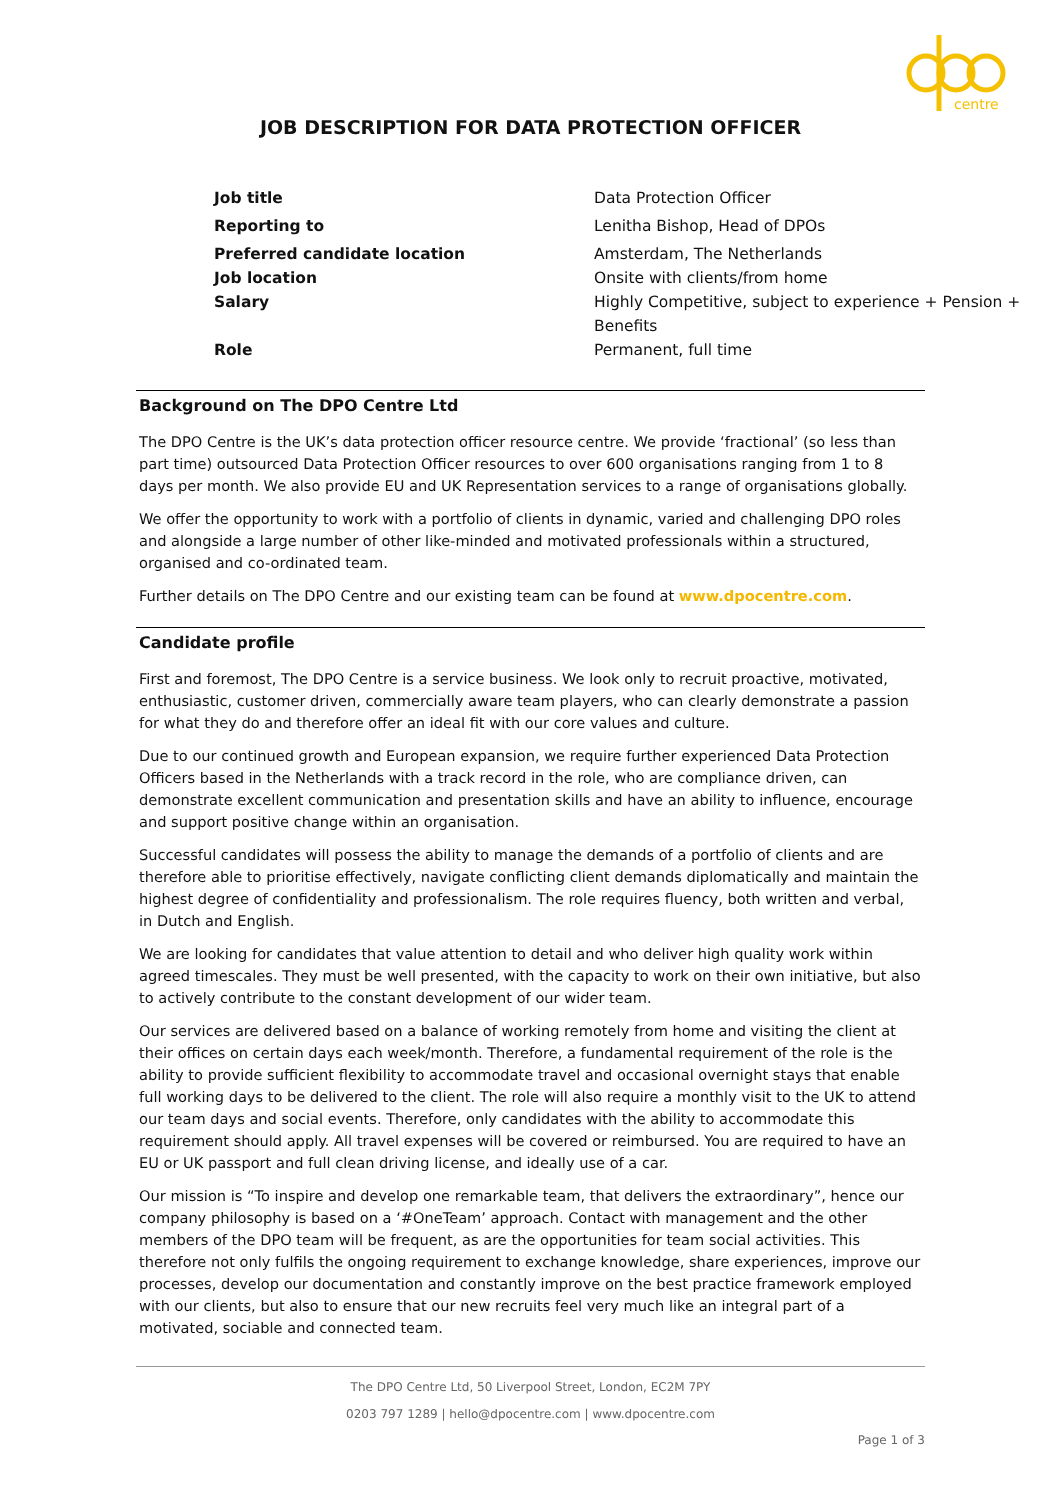centre
JOB DESCRIPTION FOR DATA PROTECTION OFFICER
| Job title | Data Protection Officer |
| Reporting to | Lenitha Bishop, Head of DPOs |
| Preferred candidate location | Amsterdam, The Netherlands |
| Job location | Onsite with clients/from home |
| Salary | Highly Competitive, subject to experience + Pension + Benefits |
| Role | Permanent, full time |
Background on The DPO Centre Ltd
The DPO Centre is the UK’s data protection officer resource centre. We provide ‘fractional’ (so less than part time) outsourced Data Protection Officer resources to over 600 organisations ranging from 1 to 8 days per month. We also provide EU and UK Representation services to a range of organisations globally.
We offer the opportunity to work with a portfolio of clients in dynamic, varied and challenging DPO roles and alongside a large number of other like-minded and motivated professionals within a structured, organised and co-ordinated team.
Further details on The DPO Centre and our existing team can be found at www.dpocentre.com.
Candidate profile
First and foremost, The DPO Centre is a service business. We look only to recruit proactive, motivated, enthusiastic, customer driven, commercially aware team players, who can clearly demonstrate a passion for what they do and therefore offer an ideal fit with our core values and culture.
Due to our continued growth and European expansion, we require further experienced Data Protection Officers based in the Netherlands with a track record in the role, who are compliance driven, can demonstrate excellent communication and presentation skills and have an ability to influence, encourage and support positive change within an organisation.
Successful candidates will possess the ability to manage the demands of a portfolio of clients and are therefore able to prioritise effectively, navigate conflicting client demands diplomatically and maintain the highest degree of confidentiality and professionalism. The role requires fluency, both written and verbal, in Dutch and English.
We are looking for candidates that value attention to detail and who deliver high quality work within agreed timescales. They must be well presented, with the capacity to work on their own initiative, but also to actively contribute to the constant development of our wider team.
Our services are delivered based on a balance of working remotely from home and visiting the client at their offices on certain days each week/month. Therefore, a fundamental requirement of the role is the ability to provide sufficient flexibility to accommodate travel and occasional overnight stays that enable full working days to be delivered to the client. The role will also require a monthly visit to the UK to attend our team days and social events. Therefore, only candidates with the ability to accommodate this requirement should apply. All travel expenses will be covered or reimbursed. You are required to have an EU or UK passport and full clean driving license, and ideally use of a car.
Our mission is “To inspire and develop one remarkable team, that delivers the extraordinary”, hence our company philosophy is based on a ‘#OneTeam’ approach. Contact with management and the other members of the DPO team will be frequent, as are the opportunities for team social activities. This therefore not only fulfils the ongoing requirement to exchange knowledge, share experiences, improve our processes, develop our documentation and constantly improve on the best practice framework employed with our clients, but also to ensure that our new recruits feel very much like an integral part of a motivated, sociable and connected team.
The DPO Centre Ltd, 50 Liverpool Street, London, EC2M 7PY
0203 797 1289 | hello@dpocentre.com | www.dpocentre.com
Page 1 of 3